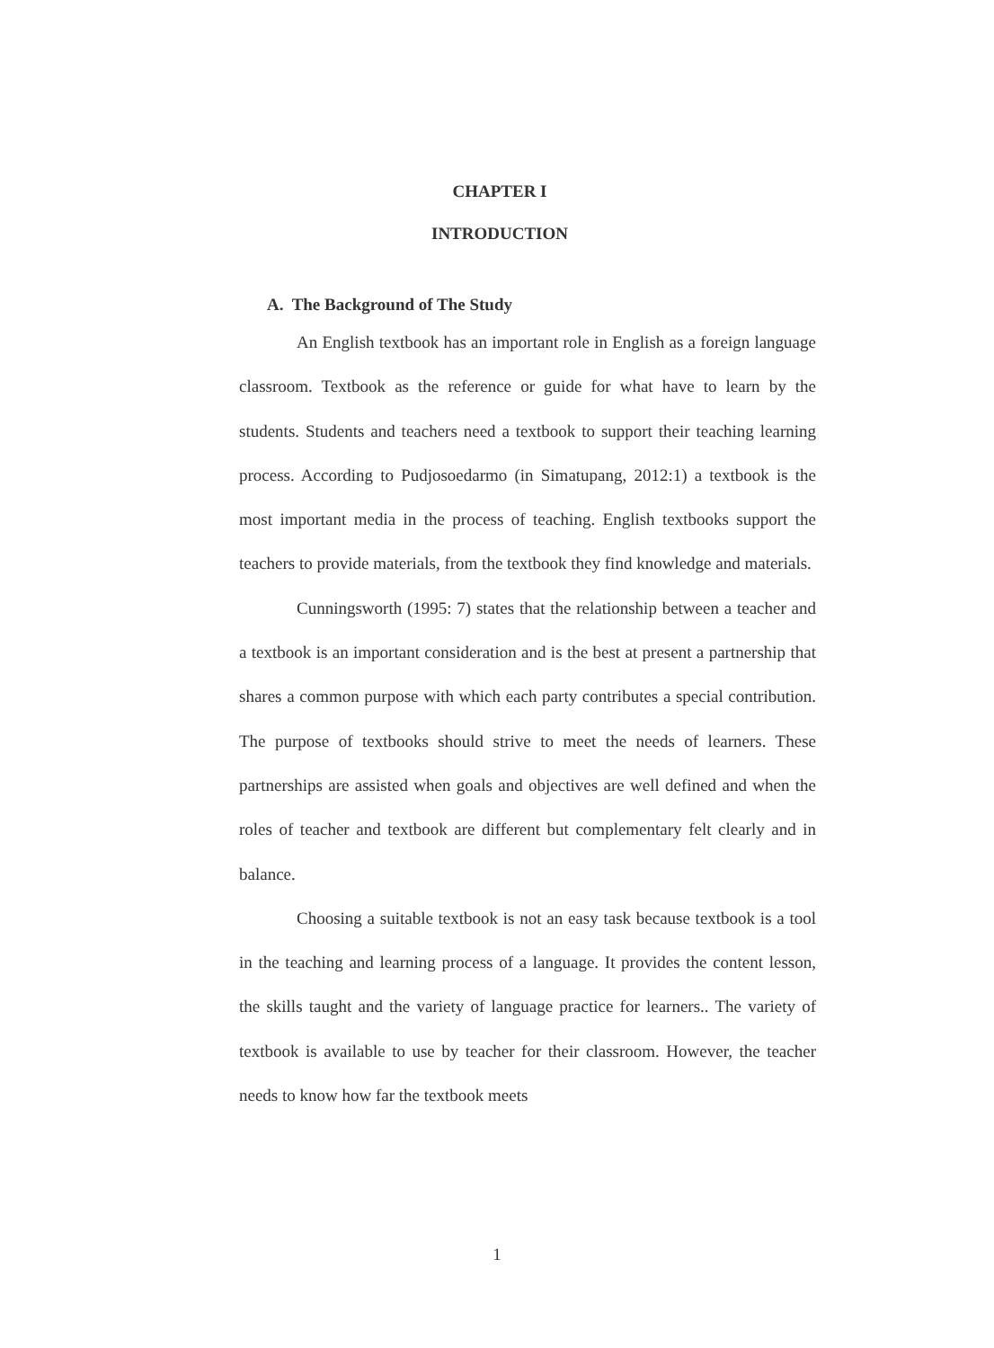CHAPTER I
INTRODUCTION
A. The Background of The Study
An English textbook has an important role in English as a foreign language classroom. Textbook as the reference or guide for what have to learn by the students. Students and teachers need a textbook to support their teaching learning process. According to Pudjosoedarmo (in Simatupang, 2012:1) a textbook is the most important media in the process of teaching. English textbooks support the teachers to provide materials, from the textbook they find knowledge and materials.
Cunningsworth (1995: 7) states that the relationship between a teacher and a textbook is an important consideration and is the best at present a partnership that shares a common purpose with which each party contributes a special contribution. The purpose of textbooks should strive to meet the needs of learners. These partnerships are assisted when goals and objectives are well defined and when the roles of teacher and textbook are different but complementary felt clearly and in balance.
Choosing a suitable textbook is not an easy task because textbook is a tool in the teaching and learning process of a language. It provides the content lesson, the skills taught and the variety of language practice for learners.. The variety of textbook is available to use by teacher for their classroom. However, the teacher needs to know how far the textbook meets
1